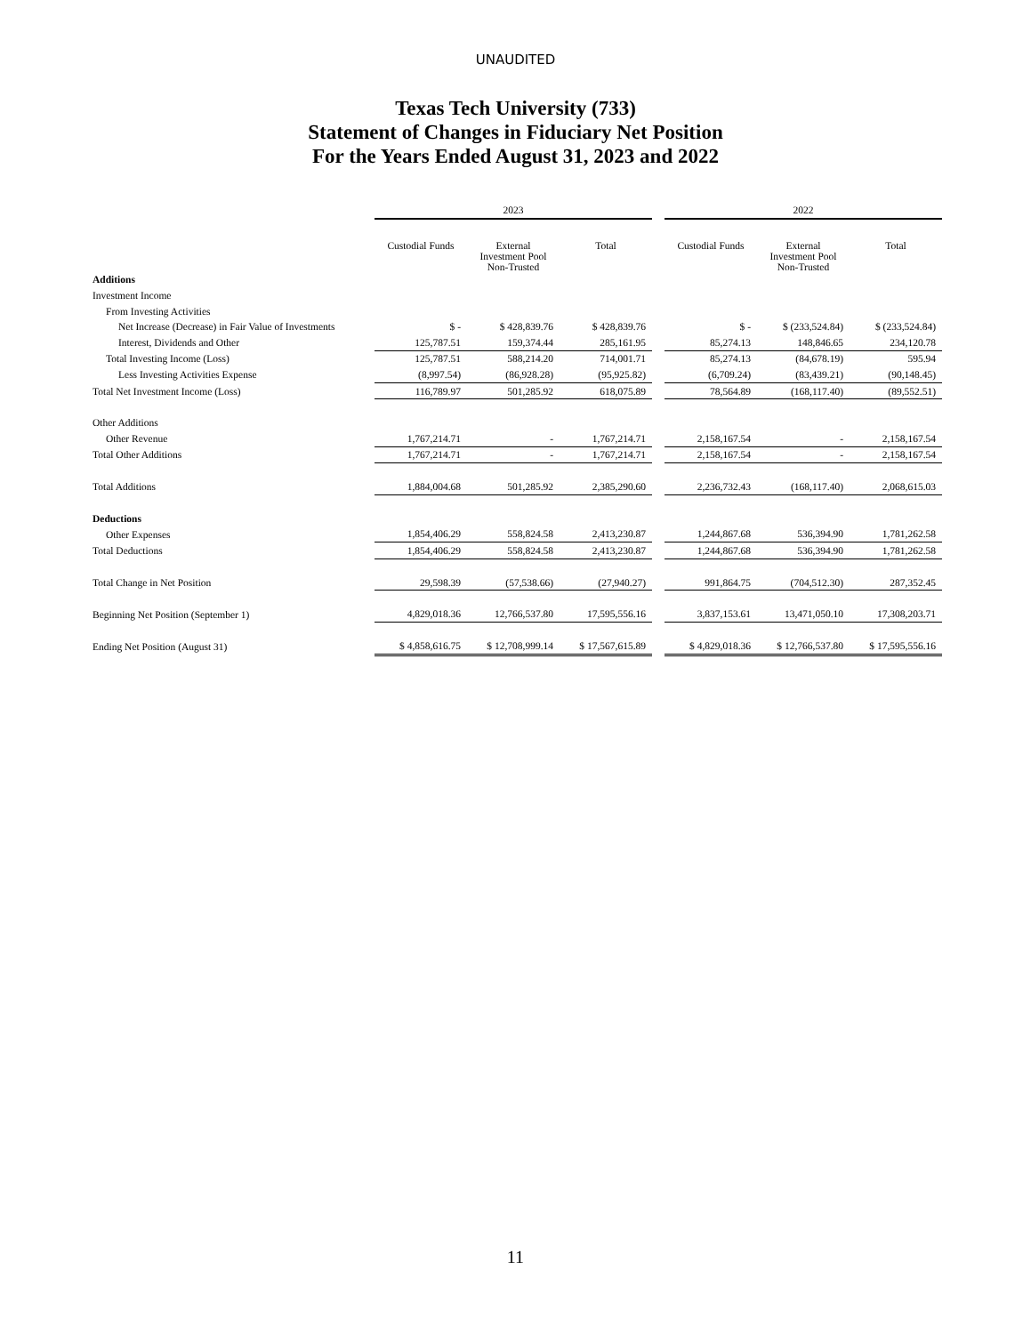UNAUDITED
Texas Tech University (733)
Statement of Changes in Fiduciary Net Position
For the Years Ended August 31, 2023 and 2022
| | 2023 | | | | 2022 | | |
| --- | --- | --- | --- | --- | --- | --- | --- |
| | Custodial Funds | External Investment Pool Non-Trusted | Total | | Custodial Funds | External Investment Pool Non-Trusted | Total |
| Additions | | | | | | | |
| Investment Income | | | | | | | |
| From Investing Activities | | | | | | | |
| Net Increase (Decrease) in Fair Value of Investments | $ - | $ 428,839.76 | $ 428,839.76 | | $ - | $ (233,524.84) | $ (233,524.84) |
| Interest, Dividends and Other | 125,787.51 | 159,374.44 | 285,161.95 | | 85,274.13 | 148,846.65 | 234,120.78 |
| Total Investing Income (Loss) | 125,787.51 | 588,214.20 | 714,001.71 | | 85,274.13 | (84,678.19) | 595.94 |
| Less Investing Activities Expense | (8,997.54) | (86,928.28) | (95,925.82) | | (6,709.24) | (83,439.21) | (90,148.45) |
| Total Net Investment Income (Loss) | 116,789.97 | 501,285.92 | 618,075.89 | | 78,564.89 | (168,117.40) | (89,552.51) |
| Other Additions | | | | | | | |
| Other Revenue | 1,767,214.71 | - | 1,767,214.71 | | 2,158,167.54 | - | 2,158,167.54 |
| Total Other Additions | 1,767,214.71 | - | 1,767,214.71 | | 2,158,167.54 | - | 2,158,167.54 |
| Total Additions | 1,884,004.68 | 501,285.92 | 2,385,290.60 | | 2,236,732.43 | (168,117.40) | 2,068,615.03 |
| Deductions | | | | | | | |
| Other Expenses | 1,854,406.29 | 558,824.58 | 2,413,230.87 | | 1,244,867.68 | 536,394.90 | 1,781,262.58 |
| Total Deductions | 1,854,406.29 | 558,824.58 | 2,413,230.87 | | 1,244,867.68 | 536,394.90 | 1,781,262.58 |
| Total Change in Net Position | 29,598.39 | (57,538.66) | (27,940.27) | | 991,864.75 | (704,512.30) | 287,352.45 |
| Beginning Net Position (September 1) | 4,829,018.36 | 12,766,537.80 | 17,595,556.16 | | 3,837,153.61 | 13,471,050.10 | 17,308,203.71 |
| Ending Net Position (August 31) | $ 4,858,616.75 | $ 12,708,999.14 | $ 17,567,615.89 | | $ 4,829,018.36 | $ 12,766,537.80 | $ 17,595,556.16 |
11